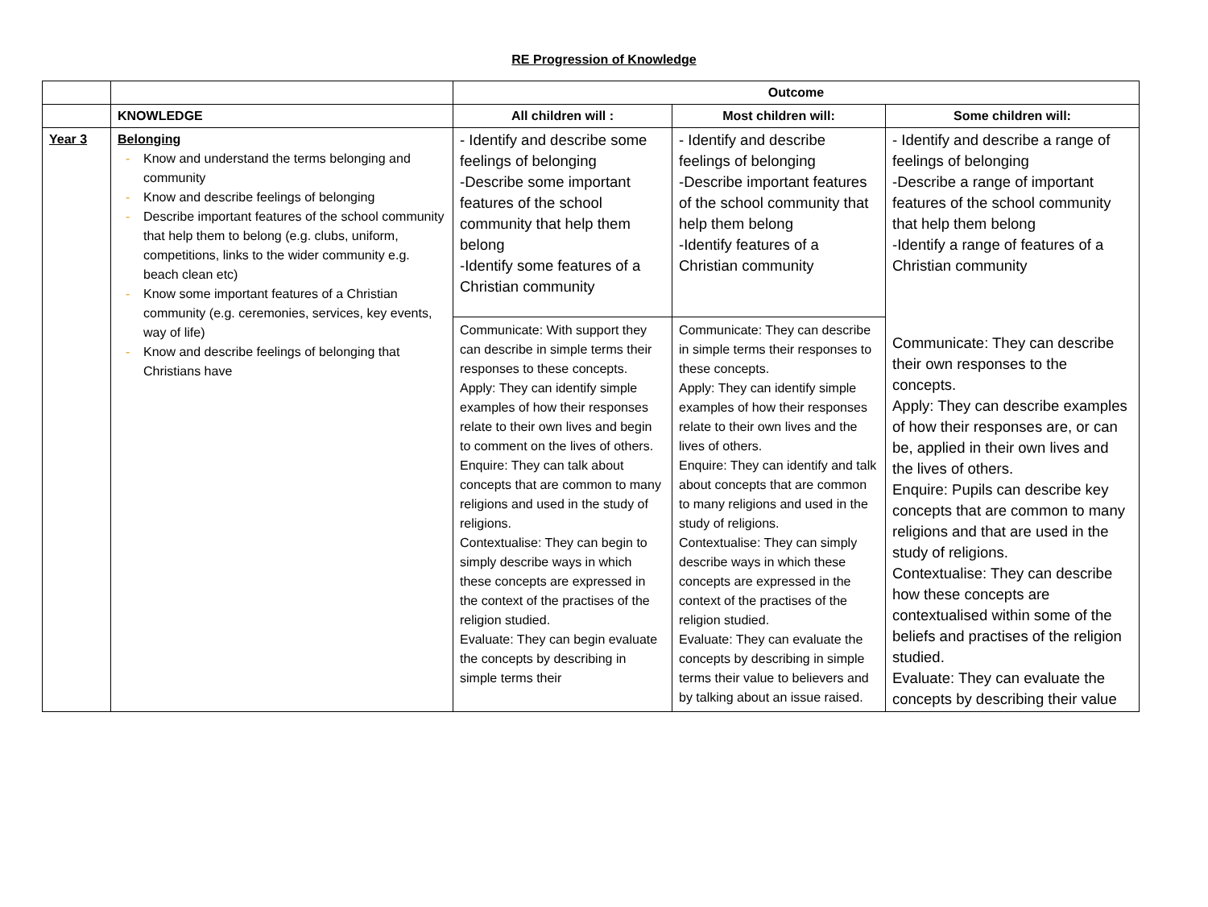RE Progression of Knowledge
| | | Outcome | | |
| | KNOWLEDGE | All children will : | Most children will: | Some children will: |
| Year 3 | Belonging - Know and understand the terms belonging and community - Know and describe feelings of belonging - Describe important features of the school community that help them to belong (e.g. clubs, uniform, competitions, links to the wider community e.g. beach clean etc) - Know some important features of a Christian community (e.g. ceremonies, services, key events, way of life) - Know and describe feelings of belonging that Christians have | - Identify and describe some feelings of belonging -Describe some important features of the school community that help them belong -Identify some features of a Christian community Communicate: With support they can describe in simple terms their responses to these concepts. Apply: They can identify simple examples of how their responses relate to their own lives and begin to comment on the lives of others. Enquire: They can talk about concepts that are common to many religions and used in the study of religions. Contextualise: They can begin to simply describe ways in which these concepts are expressed in the context of the practises of the religion studied. Evaluate: They can begin evaluate the concepts by describing in simple terms their | - Identify and describe feelings of belonging -Describe important features of the school community that help them belong -Identify features of a Christian community Communicate: They can describe in simple terms their responses to these concepts. Apply: They can identify simple examples of how their responses relate to their own lives and the lives of others. Enquire: They can identify and talk about concepts that are common to many religions and used in the study of religions. Contextualise: They can simply describe ways in which these concepts are expressed in the context of the practises of the religion studied. Evaluate: They can evaluate the concepts by describing in simple terms their value to believers and by talking about an issue raised. | - Identify and describe a range of feelings of belonging -Describe a range of important features of the school community that help them belong -Identify a range of features of a Christian community Communicate: They can describe their own responses to the concepts. Apply: They can describe examples of how their responses are, or can be, applied in their own lives and the lives of others. Enquire: Pupils can describe key concepts that are common to many religions and that are used in the study of religions. Contextualise: They can describe how these concepts are contextualised within some of the beliefs and practises of the religion studied. Evaluate: They can evaluate the concepts by describing their value |